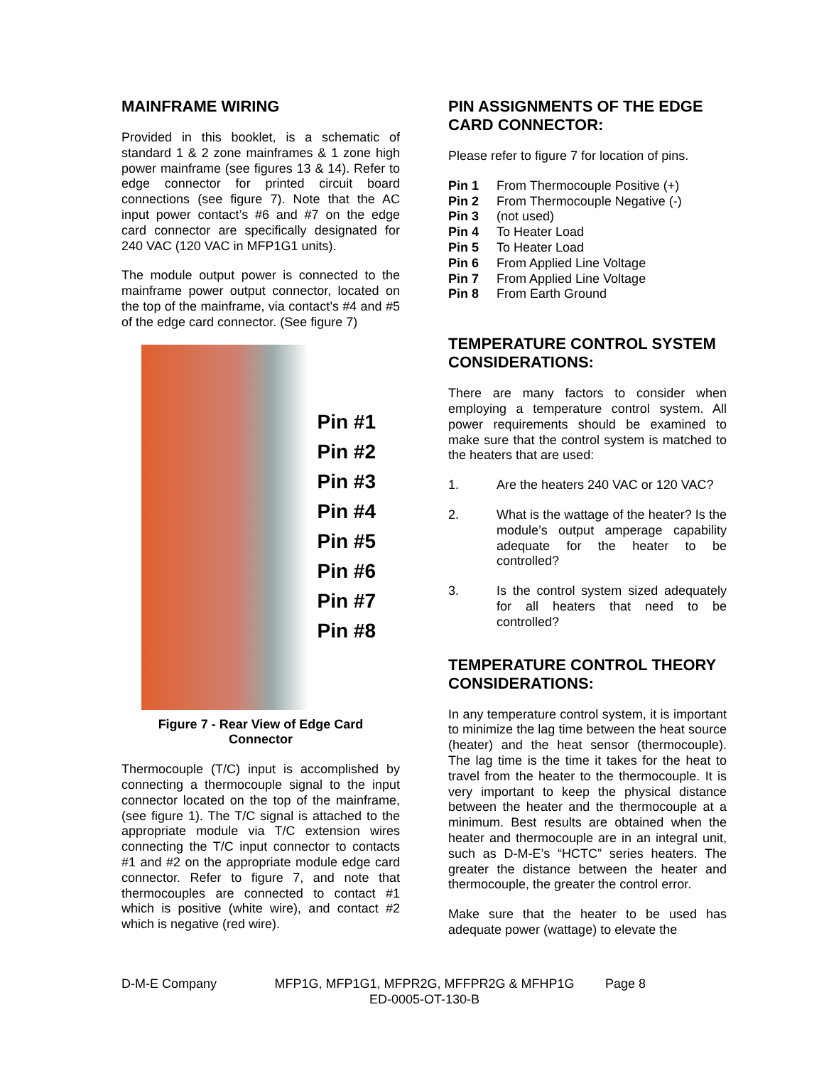MAINFRAME WIRING
Provided in this booklet, is a schematic of standard 1 & 2 zone mainframes & 1 zone high power mainframe (see figures 13 & 14). Refer to edge connector for printed circuit board connections (see figure 7). Note that the AC input power contact’s #6 and #7 on the edge card connector are specifically designated for 240 VAC (120 VAC in MFP1G1 units).
The module output power is connected to the mainframe power output connector, located on the top of the mainframe, via contact’s #4 and #5 of the edge card connector. (See figure 7)
Pin #1
Pin #2
Pin #3
Pin #4
Pin #5
Pin #6
Pin #7
Pin #8
Figure 7 - Rear View of Edge Card
Connector
Thermocouple (T/C) input is accomplished by connecting a thermocouple signal to the input connector located on the top of the mainframe, (see figure 1). The T/C signal is attached to the appropriate module via T/C extension wires connecting the T/C input connector to contacts #1 and #2 on the appropriate module edge card connector. Refer to figure 7, and note that thermocouples are connected to contact #1 which is positive (white wire), and contact #2 which is negative (red wire).
PIN ASSIGNMENTS OF THE EDGE CARD CONNECTOR:
Please refer to figure 7 for location of pins.
Pin 1 From Thermocouple Positive (+)
Pin 2 From Thermocouple Negative (-)
Pin 3 (not used)
Pin 4 To Heater Load
Pin 5 To Heater Load
Pin 6 From Applied Line Voltage
Pin 7 From Applied Line Voltage
Pin 8 From Earth Ground
TEMPERATURE CONTROL SYSTEM CONSIDERATIONS:
There are many factors to consider when employing a temperature control system. All power requirements should be examined to make sure that the control system is matched to the heaters that are used:
1. Are the heaters 240 VAC or 120 VAC?
2. What is the wattage of the heater? Is the module’s output amperage capability adequate for the heater to be controlled?
3. Is the control system sized adequately for all heaters that need to be controlled?
TEMPERATURE CONTROL THEORY CONSIDERATIONS:
In any temperature control system, it is important to minimize the lag time between the heat source (heater) and the heat sensor (thermocouple). The lag time is the time it takes for the heat to travel from the heater to the thermocouple. It is very important to keep the physical distance between the heater and the thermocouple at a minimum. Best results are obtained when the heater and thermocouple are in an integral unit, such as D-M-E’s “HCTC” series heaters. The greater the distance between the heater and thermocouple, the greater the control error.
Make sure that the heater to be used has adequate power (wattage) to elevate the
D-M-E Company MFP1G, MFP1G1, MFPR2G, MFFPR2G & MFHP1G
ED-0005-OT-130-B Page 8